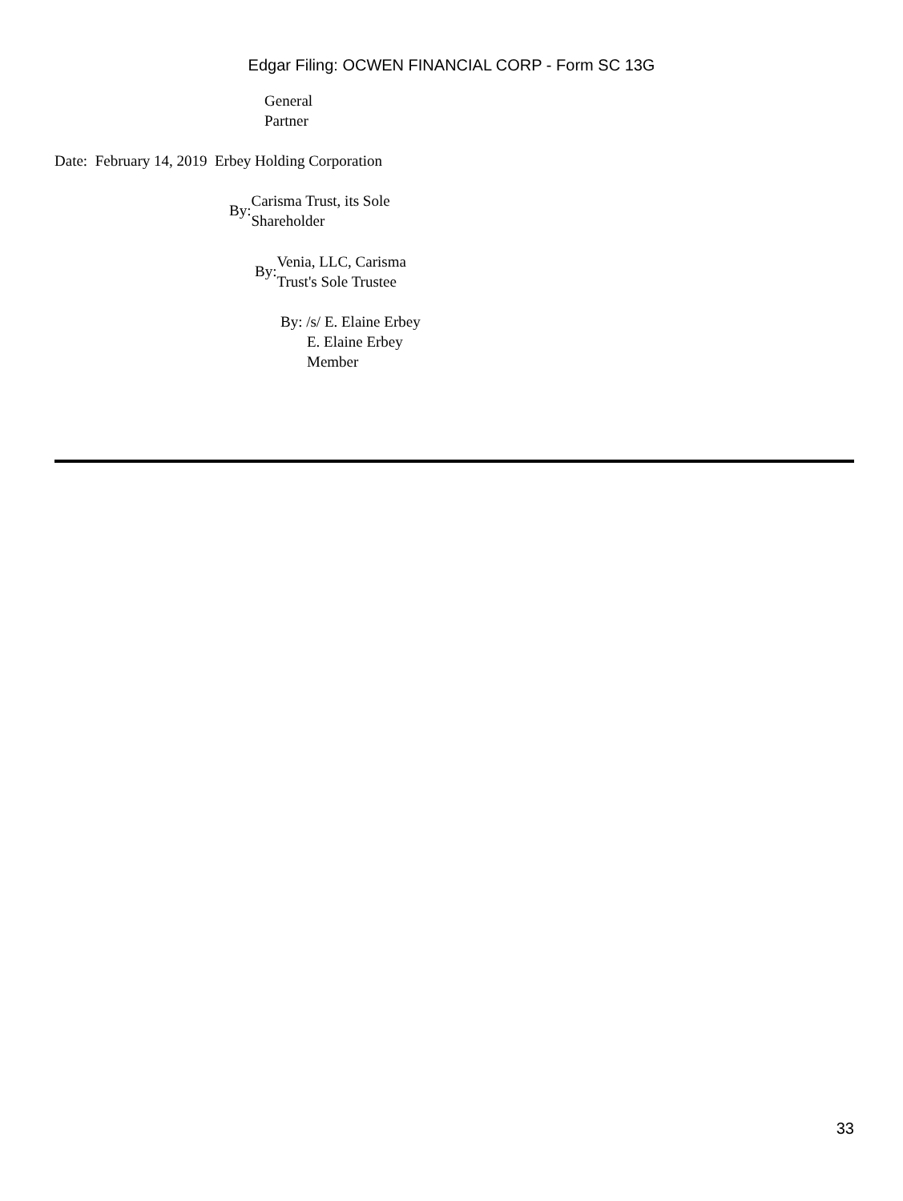Edgar Filing: OCWEN FINANCIAL CORP - Form SC 13G
General
Partner
Date: February 14, 2019 Erbey Holding Corporation
By: Carisma Trust, its Sole
Shareholder
By: Venia, LLC, Carisma
Trust's Sole Trustee
By: /s/ E. Elaine Erbey
E. Elaine Erbey
Member
33